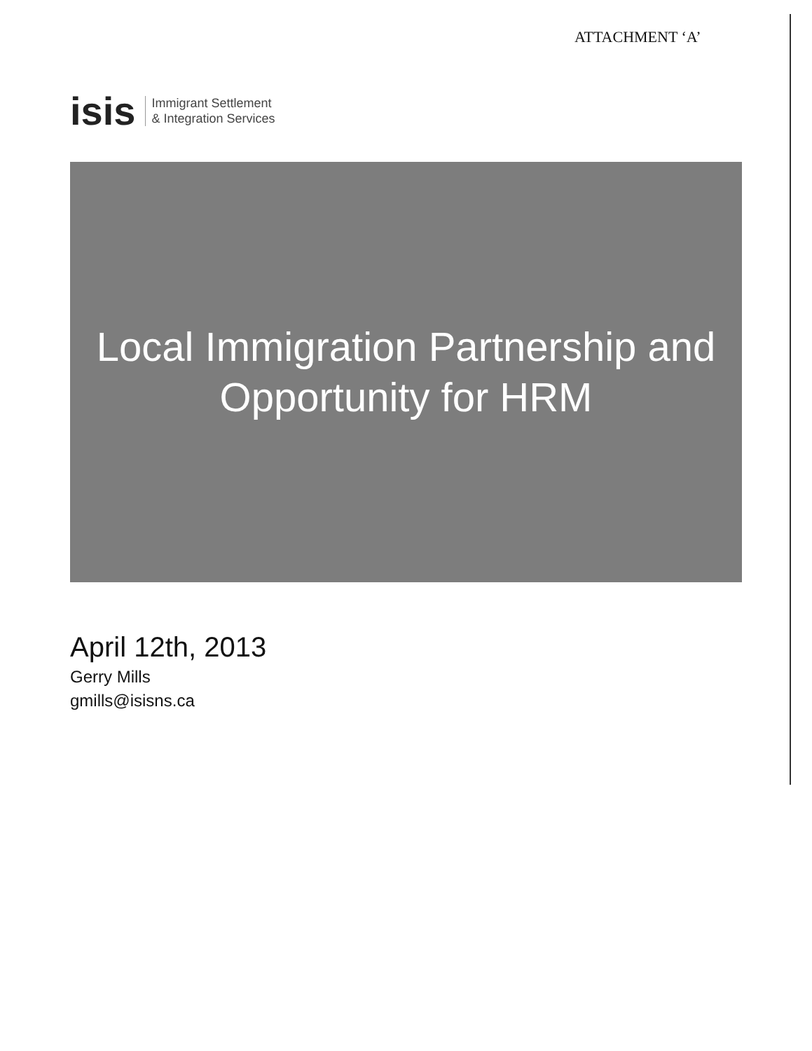ATTACHMENT ‘A’
isis Immigrant Settlement
& Integration Services
Local Immigration Partnership and
Opportunity for HRM
April 12th, 2013
Gerry Mills
gmills@isisns.ca